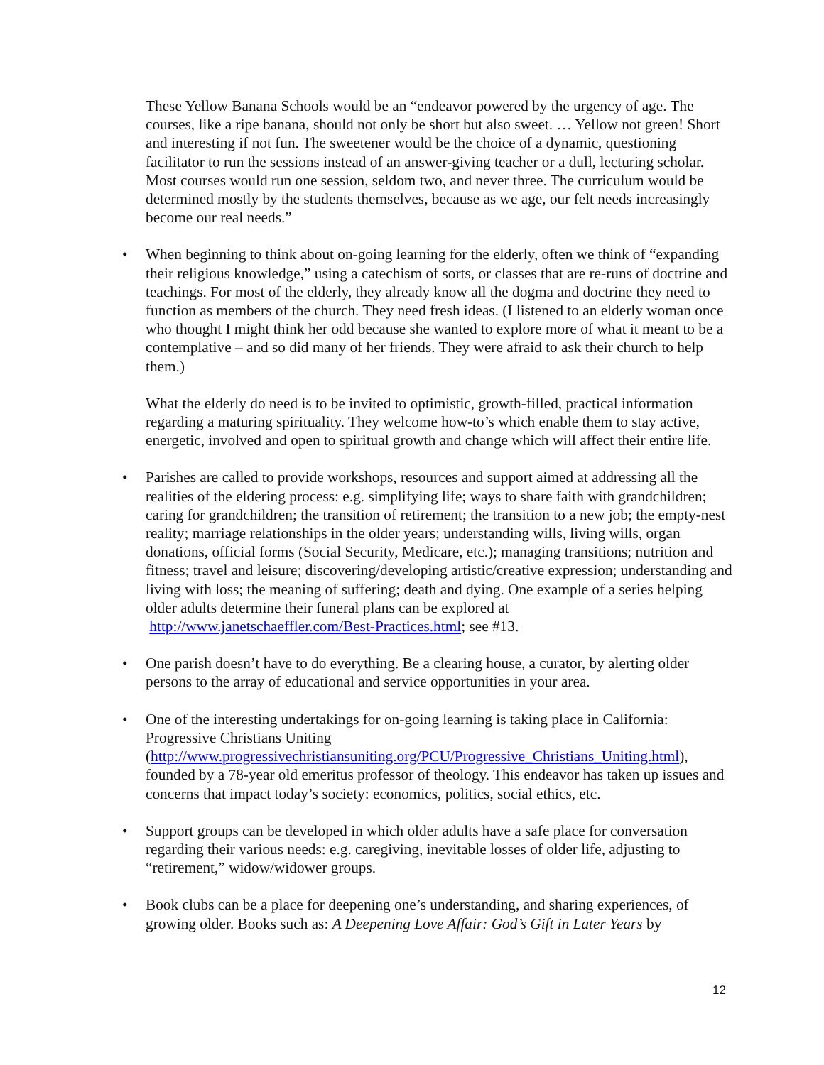These Yellow Banana Schools would be an “endeavor powered by the urgency of age. The courses, like a ripe banana, should not only be short but also sweet. … Yellow not green! Short and interesting if not fun. The sweetener would be the choice of a dynamic, questioning facilitator to run the sessions instead of an answer-giving teacher or a dull, lecturing scholar. Most courses would run one session, seldom two, and never three. The curriculum would be determined mostly by the students themselves, because as we age, our felt needs increasingly become our real needs.”
• When beginning to think about on-going learning for the elderly, often we think of “expanding their religious knowledge,” using a catechism of sorts, or classes that are re-runs of doctrine and teachings. For most of the elderly, they already know all the dogma and doctrine they need to function as members of the church. They need fresh ideas. (I listened to an elderly woman once who thought I might think her odd because she wanted to explore more of what it meant to be a contemplative – and so did many of her friends. They were afraid to ask their church to help them.)
What the elderly do need is to be invited to optimistic, growth-filled, practical information regarding a maturing spirituality. They welcome how-to’s which enable them to stay active, energetic, involved and open to spiritual growth and change which will affect their entire life.
• Parishes are called to provide workshops, resources and support aimed at addressing all the realities of the eldering process: e.g. simplifying life; ways to share faith with grandchildren; caring for grandchildren; the transition of retirement; the transition to a new job; the empty-nest reality; marriage relationships in the older years; understanding wills, living wills, organ donations, official forms (Social Security, Medicare, etc.); managing transitions; nutrition and fitness; travel and leisure; discovering/developing artistic/creative expression; understanding and living with loss; the meaning of suffering; death and dying. One example of a series helping older adults determine their funeral plans can be explored at http://www.janetschaeffler.com/Best-Practices.html; see #13.
• One parish doesn’t have to do everything. Be a clearing house, a curator, by alerting older persons to the array of educational and service opportunities in your area.
• One of the interesting undertakings for on-going learning is taking place in California: Progressive Christians Uniting
(http://www.progressivechristiansuniting.org/PCU/Progressive_Christians_Uniting.html), founded by a 78-year old emeritus professor of theology. This endeavor has taken up issues and concerns that impact today’s society: economics, politics, social ethics, etc.
• Support groups can be developed in which older adults have a safe place for conversation regarding their various needs: e.g. caregiving, inevitable losses of older life, adjusting to “retirement,” widow/widower groups.
• Book clubs can be a place for deepening one’s understanding, and sharing experiences, of growing older. Books such as: A Deepening Love Affair: God’s Gift in Later Years by
12